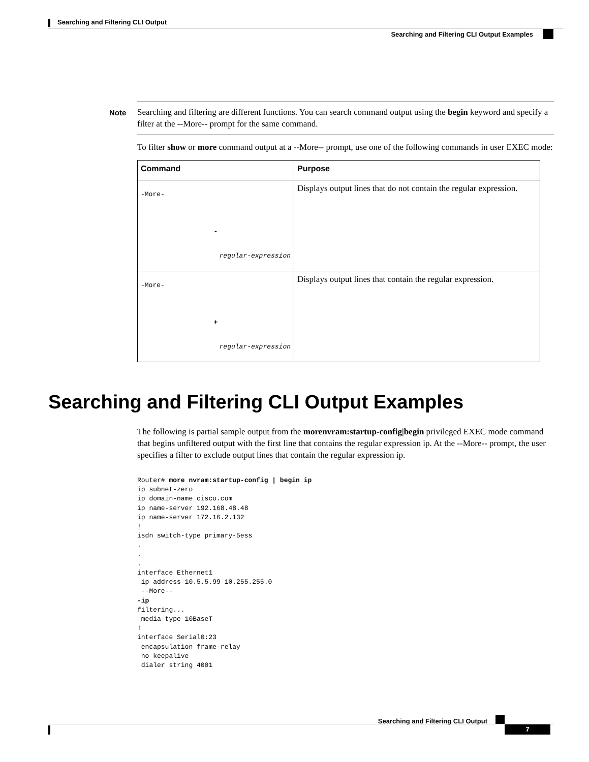Searching and Filtering CLI Output
Searching and Filtering CLI Output Examples
Note Searching and filtering are different functions. You can search command output using the begin keyword and specify a filter at the --More-- prompt for the same command.
To filter show or more command output at a --More-- prompt, use one of the following commands in user EXEC mode:
| Command | Purpose |
| --- | --- |
| -More- - regular-expression | Displays output lines that do not contain the regular expression. |
| -More- + regular-expression | Displays output lines that contain the regular expression. |
Searching and Filtering CLI Output Examples
The following is partial sample output from the morenvram:startup-config|begin privileged EXEC mode command that begins unfiltered output with the first line that contains the regular expression ip. At the --More-- prompt, the user specifies a filter to exclude output lines that contain the regular expression ip.
Router# more nvram:startup-config | begin ip
ip subnet-zero
ip domain-name cisco.com
ip name-server 192.168.48.48
ip name-server 172.16.2.132
!
isdn switch-type primary-5ess
.
.
.
interface Ethernet1
 ip address 10.5.5.99 10.255.255.0
 --More--
-ip
filtering...
 media-type 10BaseT
!
interface Serial0:23
 encapsulation frame-relay
 no keepalive
 dialer string 4001
Searching and Filtering CLI Output
7